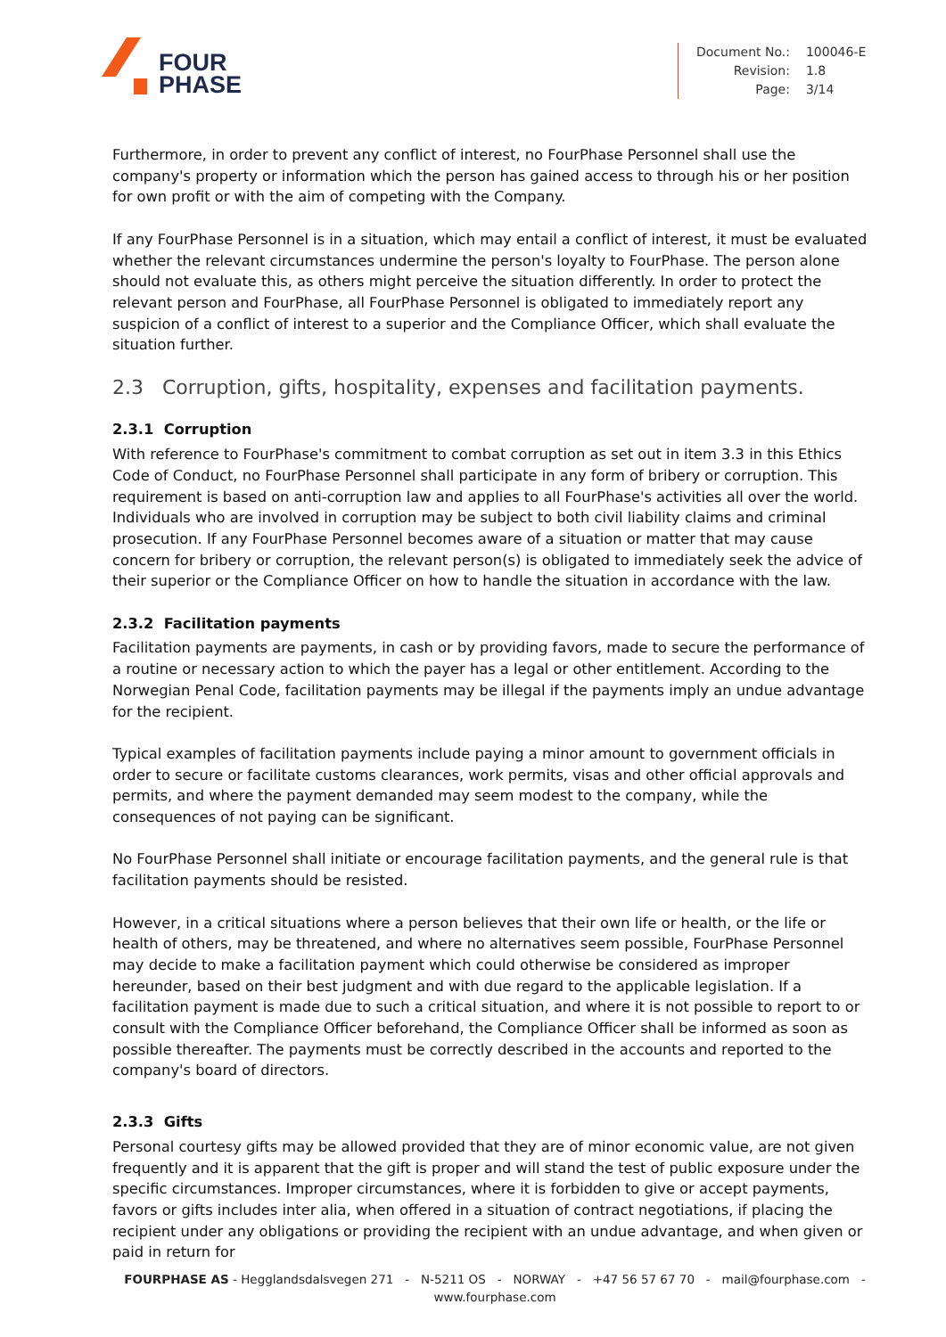FOUR
PHASE
| Document No.: | 100046-E |
| Revision: | 1.8 |
| Page: | 3/14 |
Furthermore, in order to prevent any conflict of interest, no FourPhase Personnel shall use the company's property or information which the person has gained access to through his or her position for own profit or with the aim of competing with the Company.
If any FourPhase Personnel is in a situation, which may entail a conflict of interest, it must be evaluated whether the relevant circumstances undermine the person's loyalty to FourPhase. The person alone should not evaluate this, as others might perceive the situation differently. In order to protect the relevant person and FourPhase, all FourPhase Personnel is obligated to immediately report any suspicion of a conflict of interest to a superior and the Compliance Officer, which shall evaluate the situation further.
2.3 Corruption, gifts, hospitality, expenses and facilitation payments.
2.3.1 Corruption
With reference to FourPhase's commitment to combat corruption as set out in item 3.3 in this Ethics Code of Conduct, no FourPhase Personnel shall participate in any form of bribery or corruption. This requirement is based on anti-corruption law and applies to all FourPhase's activities all over the world. Individuals who are involved in corruption may be subject to both civil liability claims and criminal prosecution. If any FourPhase Personnel becomes aware of a situation or matter that may cause concern for bribery or corruption, the relevant person(s) is obligated to immediately seek the advice of their superior or the Compliance Officer on how to handle the situation in accordance with the law.
2.3.2 Facilitation payments
Facilitation payments are payments, in cash or by providing favors, made to secure the performance of a routine or necessary action to which the payer has a legal or other entitlement. According to the Norwegian Penal Code, facilitation payments may be illegal if the payments imply an undue advantage for the recipient.
Typical examples of facilitation payments include paying a minor amount to government officials in order to secure or facilitate customs clearances, work permits, visas and other official approvals and permits, and where the payment demanded may seem modest to the company, while the consequences of not paying can be significant.
No FourPhase Personnel shall initiate or encourage facilitation payments, and the general rule is that facilitation payments should be resisted.
However, in a critical situations where a person believes that their own life or health, or the life or health of others, may be threatened, and where no alternatives seem possible, FourPhase Personnel may decide to make a facilitation payment which could otherwise be considered as improper hereunder, based on their best judgment and with due regard to the applicable legislation. If a facilitation payment is made due to such a critical situation, and where it is not possible to report to or consult with the Compliance Officer beforehand, the Compliance Officer shall be informed as soon as possible thereafter. The payments must be correctly described in the accounts and reported to the company's board of directors.
2.3.3 Gifts
Personal courtesy gifts may be allowed provided that they are of minor economic value, are not given frequently and it is apparent that the gift is proper and will stand the test of public exposure under the specific circumstances. Improper circumstances, where it is forbidden to give or accept payments, favors or gifts includes inter alia, when offered in a situation of contract negotiations, if placing the recipient under any obligations or providing the recipient with an undue advantage, and when given or paid in return for
FOURPHASE AS - Hegglandsdalsvegen 271 - N-5211 OS - NORWAY - +47 56 57 67 70 - mail@fourphase.com -
www.fourphase.com